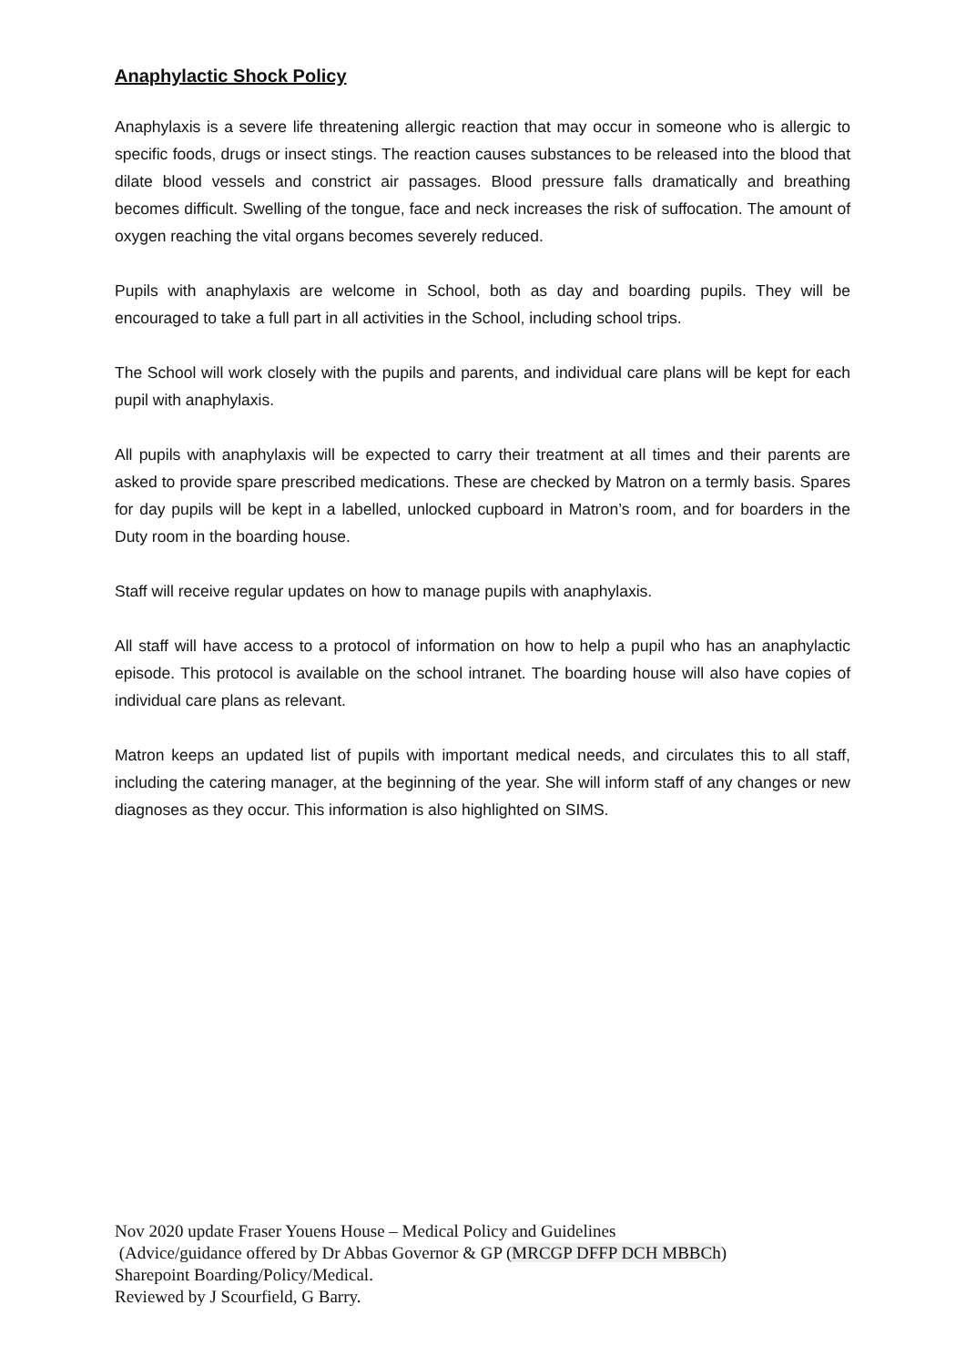Anaphylactic Shock Policy
Anaphylaxis is a severe life threatening allergic reaction that may occur in someone who is allergic to specific foods, drugs or insect stings. The reaction causes substances to be released into the blood that dilate blood vessels and constrict air passages. Blood pressure falls dramatically and breathing becomes difficult. Swelling of the tongue, face and neck increases the risk of suffocation. The amount of oxygen reaching the vital organs becomes severely reduced.
Pupils with anaphylaxis are welcome in School, both as day and boarding pupils. They will be encouraged to take a full part in all activities in the School, including school trips.
The School will work closely with the pupils and parents, and individual care plans will be kept for each pupil with anaphylaxis.
All pupils with anaphylaxis will be expected to carry their treatment at all times and their parents are asked to provide spare prescribed medications. These are checked by Matron on a termly basis. Spares for day pupils will be kept in a labelled, unlocked cupboard in Matron’s room, and for boarders in the Duty room in the boarding house.
Staff will receive regular updates on how to manage pupils with anaphylaxis.
All staff will have access to a protocol of information on how to help a pupil who has an anaphylactic episode. This protocol is available on the school intranet. The boarding house will also have copies of individual care plans as relevant.
Matron keeps an updated list of pupils with important medical needs, and circulates this to all staff, including the catering manager, at the beginning of the year. She will inform staff of any changes or new diagnoses as they occur. This information is also highlighted on SIMS.
Nov 2020 update Fraser Youens House – Medical Policy and Guidelines
(Advice/guidance offered by Dr Abbas Governor & GP (MRCGP DFFP DCH MBBCh)
Sharepoint Boarding/Policy/Medical.
Reviewed by J Scourfield, G Barry.